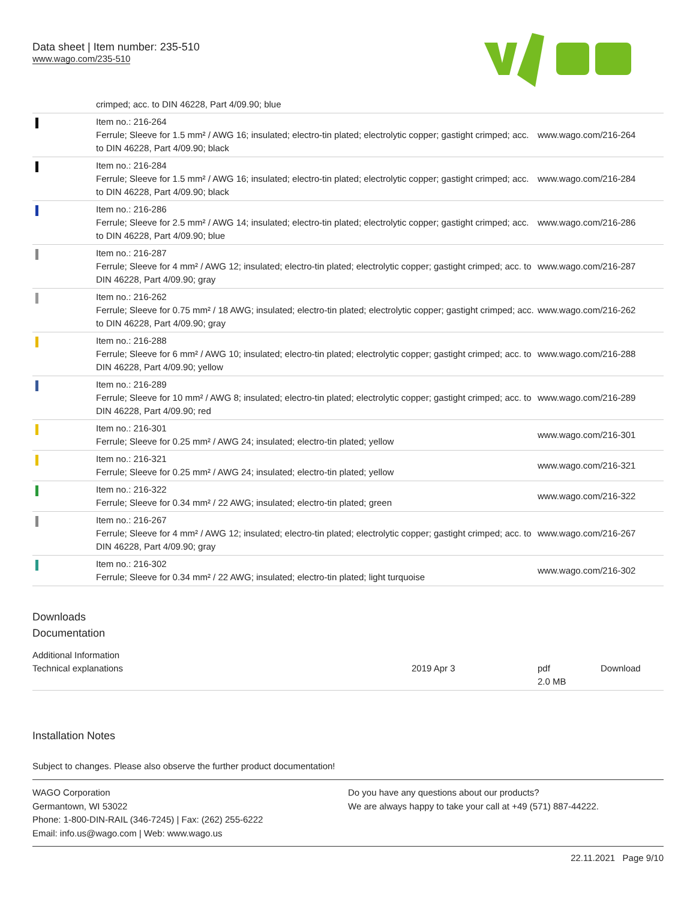Data sheet | Item number: 235-510
www.wago.com/235-510
| | crimped; acc. to DIN 46228, Part 4/09.90; blue | |
| | Item no.: 216-264 Ferrule; Sleeve for 1.5 mm² / AWG 16; insulated; electro-tin plated; electrolytic copper; gastight crimped; acc. to DIN 46228, Part 4/09.90; black | www.wago.com/216-264 |
| | Item no.: 216-284 Ferrule; Sleeve for 1.5 mm² / AWG 16; insulated; electro-tin plated; electrolytic copper; gastight crimped; acc. to DIN 46228, Part 4/09.90; black | www.wago.com/216-284 |
| | Item no.: 216-286 Ferrule; Sleeve for 2.5 mm² / AWG 14; insulated; electro-tin plated; electrolytic copper; gastight crimped; acc. to DIN 46228, Part 4/09.90; blue | www.wago.com/216-286 |
| | Item no.: 216-287 Ferrule; Sleeve for 4 mm² / AWG 12; insulated; electro-tin plated; electrolytic copper; gastight crimped; acc. to DIN 46228, Part 4/09.90; gray | www.wago.com/216-287 |
| | Item no.: 216-262 Ferrule; Sleeve for 0.75 mm² / 18 AWG; insulated; electro-tin plated; electrolytic copper; gastight crimped; acc. to DIN 46228, Part 4/09.90; gray | www.wago.com/216-262 |
| | Item no.: 216-288 Ferrule; Sleeve for 6 mm² / AWG 10; insulated; electro-tin plated; electrolytic copper; gastight crimped; acc. to DIN 46228, Part 4/09.90; yellow | www.wago.com/216-288 |
| | Item no.: 216-289 Ferrule; Sleeve for 10 mm² / AWG 8; insulated; electro-tin plated; electrolytic copper; gastight crimped; acc. to DIN 46228, Part 4/09.90; red | www.wago.com/216-289 |
| | Item no.: 216-301 Ferrule; Sleeve for 0.25 mm² / AWG 24; insulated; electro-tin plated; yellow | www.wago.com/216-301 |
| | Item no.: 216-321 Ferrule; Sleeve for 0.25 mm² / AWG 24; insulated; electro-tin plated; yellow | www.wago.com/216-321 |
| | Item no.: 216-322 Ferrule; Sleeve for 0.34 mm² / 22 AWG; insulated; electro-tin plated; green | www.wago.com/216-322 |
| | Item no.: 216-267 Ferrule; Sleeve for 4 mm² / AWG 12; insulated; electro-tin plated; electrolytic copper; gastight crimped; acc. to DIN 46228, Part 4/09.90; gray | www.wago.com/216-267 |
| | Item no.: 216-302 Ferrule; Sleeve for 0.34 mm² / 22 AWG; insulated; electro-tin plated; light turquoise | www.wago.com/216-302 |
Downloads
Documentation
Additional Information
| Technical explanations | 2019 Apr 3 | pdf 2.0 MB | Download |
Installation Notes
Subject to changes. Please also observe the further product documentation!
WAGO Corporation
Germantown, WI 53022
Phone: 1-800-DIN-RAIL (346-7245) | Fax: (262) 255-6222
Email: info.us@wago.com | Web: www.wago.us
Do you have any questions about our products?
We are always happy to take your call at +49 (571) 887-44222.
22.11.2021 Page 9/10